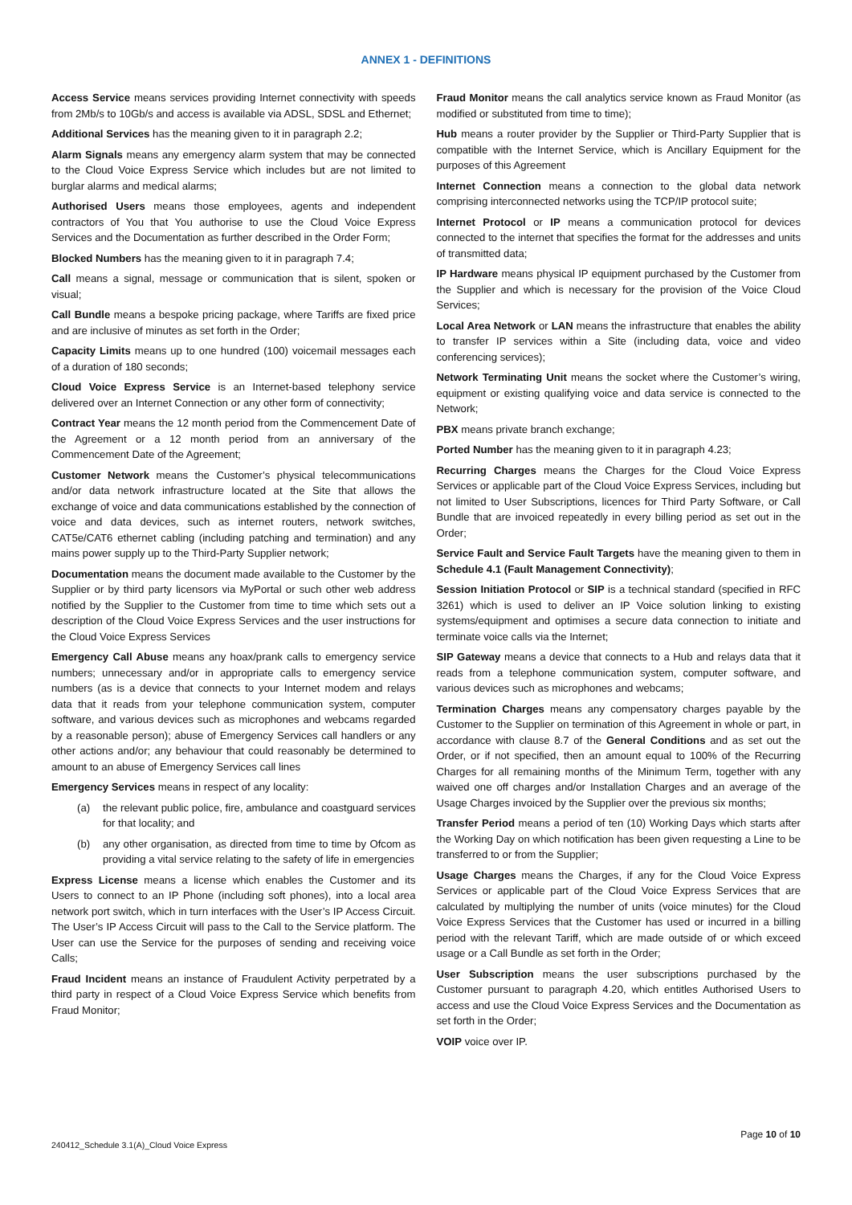ANNEX 1 - DEFINITIONS
Access Service means services providing Internet connectivity with speeds from 2Mb/s to 10Gb/s and access is available via ADSL, SDSL and Ethernet;
Additional Services has the meaning given to it in paragraph 2.2;
Alarm Signals means any emergency alarm system that may be connected to the Cloud Voice Express Service which includes but are not limited to burglar alarms and medical alarms;
Authorised Users means those employees, agents and independent contractors of You that You authorise to use the Cloud Voice Express Services and the Documentation as further described in the Order Form;
Blocked Numbers has the meaning given to it in paragraph 7.4;
Call means a signal, message or communication that is silent, spoken or visual;
Call Bundle means a bespoke pricing package, where Tariffs are fixed price and are inclusive of minutes as set forth in the Order;
Capacity Limits means up to one hundred (100) voicemail messages each of a duration of 180 seconds;
Cloud Voice Express Service is an Internet-based telephony service delivered over an Internet Connection or any other form of connectivity;
Contract Year means the 12 month period from the Commencement Date of the Agreement or a 12 month period from an anniversary of the Commencement Date of the Agreement;
Customer Network means the Customer’s physical telecommunications and/or data network infrastructure located at the Site that allows the exchange of voice and data communications established by the connection of voice and data devices, such as internet routers, network switches, CAT5e/CAT6 ethernet cabling (including patching and termination) and any mains power supply up to the Third-Party Supplier network;
Documentation means the document made available to the Customer by the Supplier or by third party licensors via MyPortal or such other web address notified by the Supplier to the Customer from time to time which sets out a description of the Cloud Voice Express Services and the user instructions for the Cloud Voice Express Services
Emergency Call Abuse means any hoax/prank calls to emergency service numbers; unnecessary and/or in appropriate calls to emergency service numbers (as is a device that connects to your Internet modem and relays data that it reads from your telephone communication system, computer software, and various devices such as microphones and webcams regarded by a reasonable person); abuse of Emergency Services call handlers or any other actions and/or; any behaviour that could reasonably be determined to amount to an abuse of Emergency Services call lines
Emergency Services means in respect of any locality:
(a) the relevant public police, fire, ambulance and coastguard services for that locality; and
(b) any other organisation, as directed from time to time by Ofcom as providing a vital service relating to the safety of life in emergencies
Express License means a license which enables the Customer and its Users to connect to an IP Phone (including soft phones), into a local area network port switch, which in turn interfaces with the User’s IP Access Circuit. The User’s IP Access Circuit will pass to the Call to the Service platform. The User can use the Service for the purposes of sending and receiving voice Calls;
Fraud Incident means an instance of Fraudulent Activity perpetrated by a third party in respect of a Cloud Voice Express Service which benefits from Fraud Monitor;
Fraud Monitor means the call analytics service known as Fraud Monitor (as modified or substituted from time to time);
Hub means a router provider by the Supplier or Third-Party Supplier that is compatible with the Internet Service, which is Ancillary Equipment for the purposes of this Agreement
Internet Connection means a connection to the global data network comprising interconnected networks using the TCP/IP protocol suite;
Internet Protocol or IP means a communication protocol for devices connected to the internet that specifies the format for the addresses and units of transmitted data;
IP Hardware means physical IP equipment purchased by the Customer from the Supplier and which is necessary for the provision of the Voice Cloud Services;
Local Area Network or LAN means the infrastructure that enables the ability to transfer IP services within a Site (including data, voice and video conferencing services);
Network Terminating Unit means the socket where the Customer’s wiring, equipment or existing qualifying voice and data service is connected to the Network;
PBX means private branch exchange;
Ported Number has the meaning given to it in paragraph 4.23;
Recurring Charges means the Charges for the Cloud Voice Express Services or applicable part of the Cloud Voice Express Services, including but not limited to User Subscriptions, licences for Third Party Software, or Call Bundle that are invoiced repeatedly in every billing period as set out in the Order;
Service Fault and Service Fault Targets have the meaning given to them in Schedule 4.1 (Fault Management Connectivity);
Session Initiation Protocol or SIP is a technical standard (specified in RFC 3261) which is used to deliver an IP Voice solution linking to existing systems/equipment and optimises a secure data connection to initiate and terminate voice calls via the Internet;
SIP Gateway means a device that connects to a Hub and relays data that it reads from a telephone communication system, computer software, and various devices such as microphones and webcams;
Termination Charges means any compensatory charges payable by the Customer to the Supplier on termination of this Agreement in whole or part, in accordance with clause 8.7 of the General Conditions and as set out the Order, or if not specified, then an amount equal to 100% of the Recurring Charges for all remaining months of the Minimum Term, together with any waived one off charges and/or Installation Charges and an average of the Usage Charges invoiced by the Supplier over the previous six months;
Transfer Period means a period of ten (10) Working Days which starts after the Working Day on which notification has been given requesting a Line to be transferred to or from the Supplier;
Usage Charges means the Charges, if any for the Cloud Voice Express Services or applicable part of the Cloud Voice Express Services that are calculated by multiplying the number of units (voice minutes) for the Cloud Voice Express Services that the Customer has used or incurred in a billing period with the relevant Tariff, which are made outside of or which exceed usage or a Call Bundle as set forth in the Order;
User Subscription means the user subscriptions purchased by the Customer pursuant to paragraph 4.20, which entitles Authorised Users to access and use the Cloud Voice Express Services and the Documentation as set forth in the Order;
VOIP voice over IP.
Page 10 of 10
240412_Schedule 3.1(A)_Cloud Voice Express